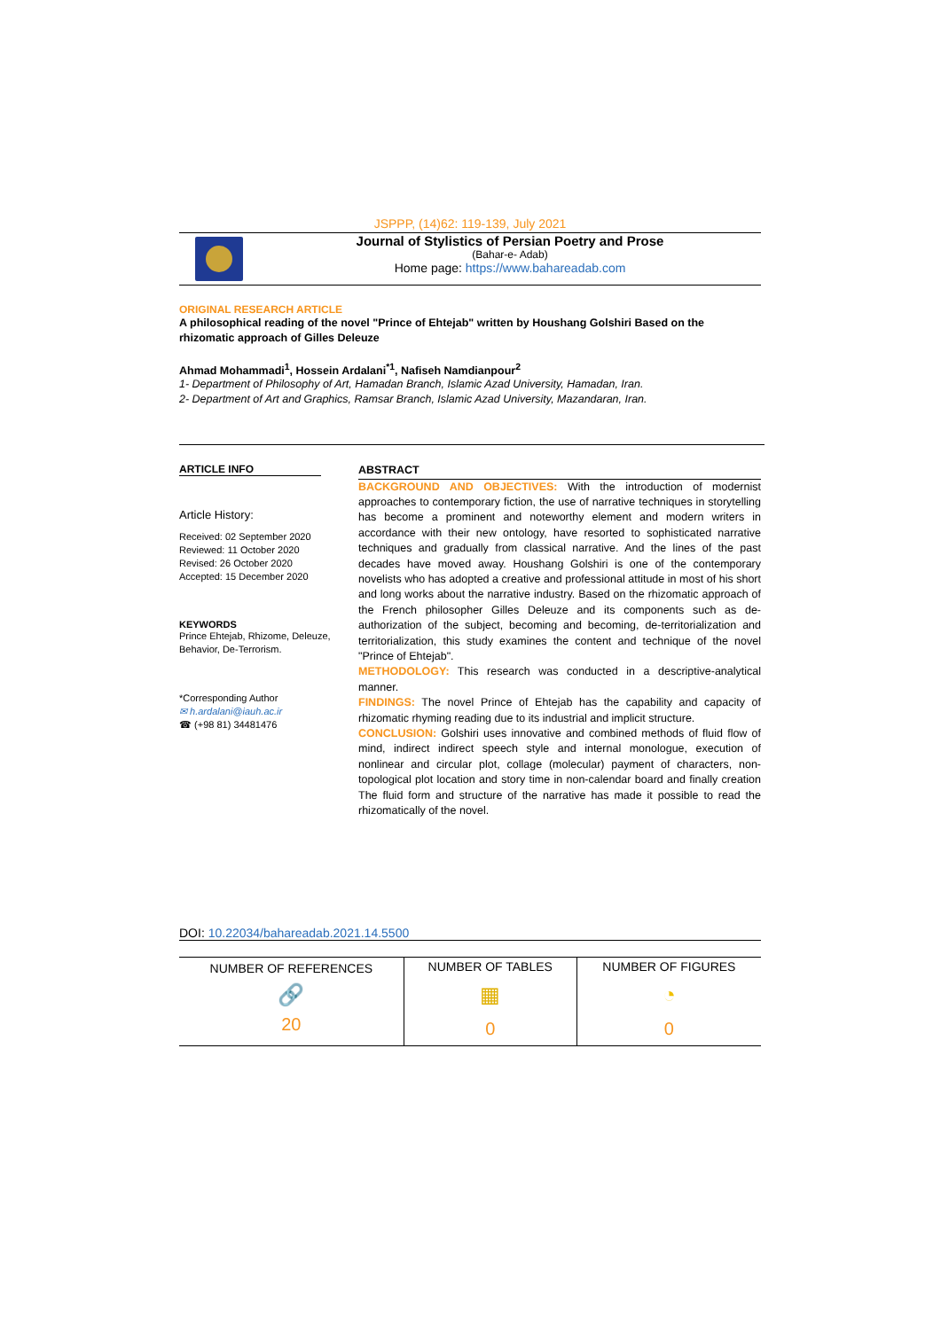JSPPP, (14)62: 119-139, July 2021
Journal of Stylistics of Persian Poetry and Prose
(Bahar-e- Adab)
Home page: https://www.bahareadab.com
ORIGINAL RESEARCH ARTICLE
A philosophical reading of the novel "Prince of Ehtejab" written by Houshang Golshiri Based on the rhizomatic approach of Gilles Deleuze
Ahmad Mohammadi<sup>1</sup>, Hossein Ardalani<sup>*1</sup>, Nafiseh Namdianpour<sup>2</sup>
1- Department of Philosophy of Art, Hamadan Branch, Islamic Azad University, Hamadan, Iran.
2- Department of Art and Graphics, Ramsar Branch, Islamic Azad University, Mazandaran, Iran.
ARTICLE INFO
Article History:
Received: 02 September 2020
Reviewed: 11 October 2020
Revised: 26 October 2020
Accepted: 15 December 2020
KEYWORDS
Prince Ehtejab, Rhizome, Deleuze, Behavior, De-Terrorism.
*Corresponding Author
✉ h.ardalani@iauh.ac.ir
☎ (+98 81) 34481476
ABSTRACT
BACKGROUND AND OBJECTIVES: With the introduction of modernist approaches to contemporary fiction, the use of narrative techniques in storytelling has become a prominent and noteworthy element and modern writers in accordance with their new ontology, have resorted to sophisticated narrative techniques and gradually from classical narrative. And the lines of the past decades have moved away. Houshang Golshiri is one of the contemporary novelists who has adopted a creative and professional attitude in most of his short and long works about the narrative industry. Based on the rhizomatic approach of the French philosopher Gilles Deleuze and its components such as de-authorization of the subject, becoming and becoming, de-territorialization and territorialization, this study examines the content and technique of the novel "Prince of Ehtejab".
METHODOLOGY: This research was conducted in a descriptive-analytical manner.
FINDINGS: The novel Prince of Ehtejab has the capability and capacity of rhizomatic rhyming reading due to its industrial and implicit structure.
CONCLUSION: Golshiri uses innovative and combined methods of fluid flow of mind, indirect indirect speech style and internal monologue, execution of nonlinear and circular plot, collage (molecular) payment of characters, non-topological plot location and story time in non-calendar board and finally creation The fluid form and structure of the narrative has made it possible to read the rhizomatically of the novel.
DOI: 10.22034/bahareadab.2021.14.5500
| NUMBER OF REFERENCES | NUMBER OF TABLES | NUMBER OF FIGURES |
| --- | --- | --- |
| 🔗 | ▦ | ◔ |
| 20 | 0 | 0 |